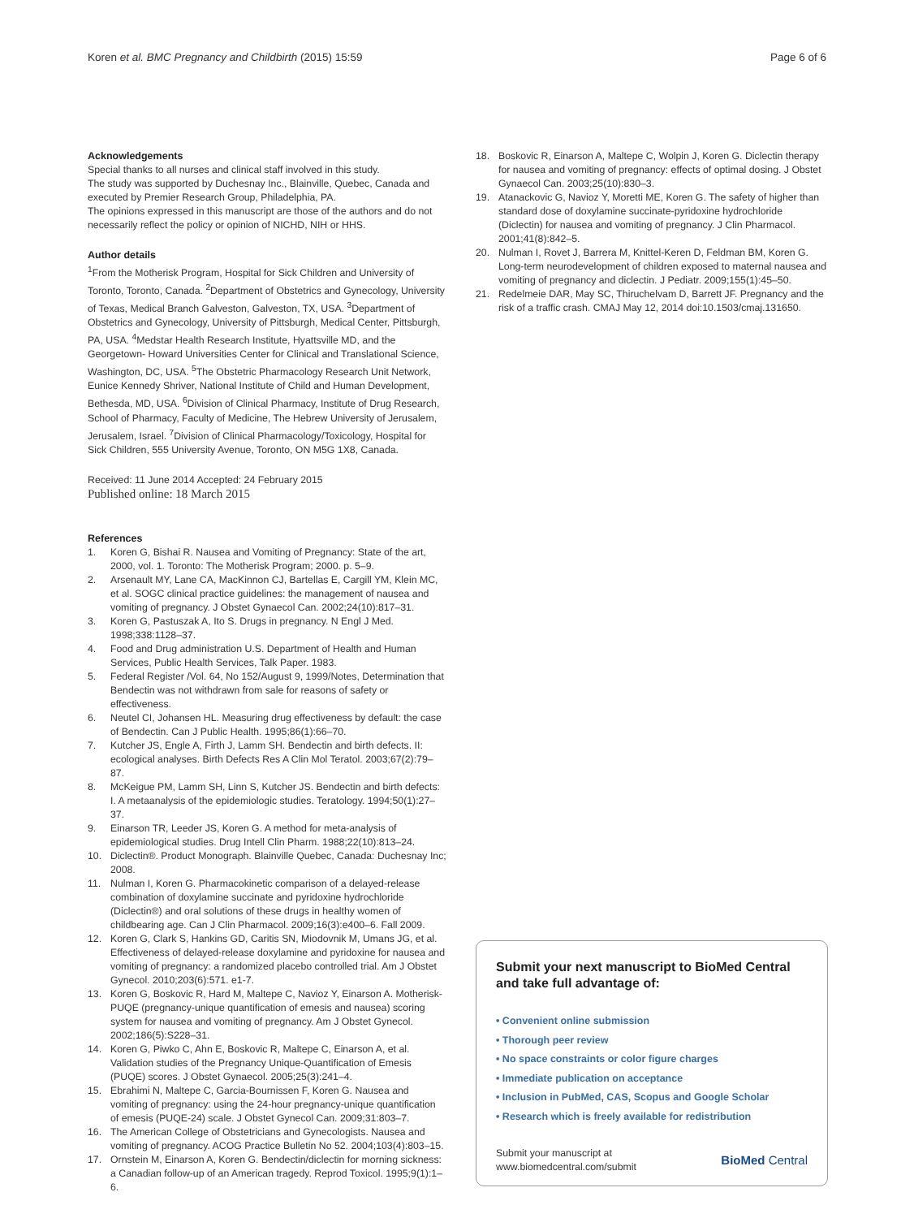Koren et al. BMC Pregnancy and Childbirth (2015) 15:59
Page 6 of 6
Acknowledgements
Special thanks to all nurses and clinical staff involved in this study.
The study was supported by Duchesnay Inc., Blainville, Quebec, Canada and executed by Premier Research Group, Philadelphia, PA.
The opinions expressed in this manuscript are those of the authors and do not necessarily reflect the policy or opinion of NICHD, NIH or HHS.
Author details
<sup>1</sup> From the Motherisk Program, Hospital for Sick Children and University of Toronto, Toronto, Canada. <sup>2</sup>Department of Obstetrics and Gynecology, University of Texas, Medical Branch Galveston, Galveston, TX, USA. <sup>3</sup>Department of Obstetrics and Gynecology, University of Pittsburgh, Medical Center, Pittsburgh, PA, USA. <sup>4</sup>Medstar Health Research Institute, Hyattsville MD, and the Georgetown- Howard Universities Center for Clinical and Translational Science, Washington, DC, USA. <sup>5</sup>The Obstetric Pharmacology Research Unit Network, Eunice Kennedy Shriver, National Institute of Child and Human Development, Bethesda, MD, USA. <sup>6</sup>Division of Clinical Pharmacy, Institute of Drug Research, School of Pharmacy, Faculty of Medicine, The Hebrew University of Jerusalem, Jerusalem, Israel. <sup>7</sup>Division of Clinical Pharmacology/Toxicology, Hospital for Sick Children, 555 University Avenue, Toronto, ON M5G 1X8, Canada.
Received: 11 June 2014 Accepted: 24 February 2015
Published online: 18 March 2015
References
1. Koren G, Bishai R. Nausea and Vomiting of Pregnancy: State of the art, 2000, vol. 1. Toronto: The Motherisk Program; 2000. p. 5–9.
2. Arsenault MY, Lane CA, MacKinnon CJ, Bartellas E, Cargill YM, Klein MC, et al. SOGC clinical practice guidelines: the management of nausea and vomiting of pregnancy. J Obstet Gynaecol Can. 2002;24(10):817–31.
3. Koren G, Pastuszak A, Ito S. Drugs in pregnancy. N Engl J Med. 1998;338:1128–37.
4. Food and Drug administration U.S. Department of Health and Human Services, Public Health Services, Talk Paper. 1983.
5. Federal Register /Vol. 64, No 152/August 9, 1999/Notes, Determination that Bendectin was not withdrawn from sale for reasons of safety or effectiveness.
6. Neutel CI, Johansen HL. Measuring drug effectiveness by default: the case of Bendectin. Can J Public Health. 1995;86(1):66–70.
7. Kutcher JS, Engle A, Firth J, Lamm SH. Bendectin and birth defects. II: ecological analyses. Birth Defects Res A Clin Mol Teratol. 2003;67(2):79–87.
8. McKeigue PM, Lamm SH, Linn S, Kutcher JS. Bendectin and birth defects: I. A metaanalysis of the epidemiologic studies. Teratology. 1994;50(1):27–37.
9. Einarson TR, Leeder JS, Koren G. A method for meta-analysis of epidemiological studies. Drug Intell Clin Pharm. 1988;22(10):813–24.
10. Diclectin®. Product Monograph. Blainville Quebec, Canada: Duchesnay Inc; 2008.
11. Nulman I, Koren G. Pharmacokinetic comparison of a delayed-release combination of doxylamine succinate and pyridoxine hydrochloride (Diclectin®) and oral solutions of these drugs in healthy women of childbearing age. Can J Clin Pharmacol. 2009;16(3):e400–6. Fall 2009.
12. Koren G, Clark S, Hankins GD, Caritis SN, Miodovnik M, Umans JG, et al. Effectiveness of delayed-release doxylamine and pyridoxine for nausea and vomiting of pregnancy: a randomized placebo controlled trial. Am J Obstet Gynecol. 2010;203(6):571. e1-7.
13. Koren G, Boskovic R, Hard M, Maltepe C, Navioz Y, Einarson A. Motherisk-PUQE (pregnancy-unique quantification of emesis and nausea) scoring system for nausea and vomiting of pregnancy. Am J Obstet Gynecol. 2002;186(5):S228–31.
14. Koren G, Piwko C, Ahn E, Boskovic R, Maltepe C, Einarson A, et al. Validation studies of the Pregnancy Unique-Quantification of Emesis (PUQE) scores. J Obstet Gynaecol. 2005;25(3):241–4.
15. Ebrahimi N, Maltepe C, Garcia-Bournissen F, Koren G. Nausea and vomiting of pregnancy: using the 24-hour pregnancy-unique quantification of emesis (PUQE-24) scale. J Obstet Gynecol Can. 2009;31:803–7.
16. The American College of Obstetricians and Gynecologists. Nausea and vomiting of pregnancy. ACOG Practice Bulletin No 52. 2004;103(4):803–15.
17. Ornstein M, Einarson A, Koren G. Bendectin/diclectin for morning sickness: a Canadian follow-up of an American tragedy. Reprod Toxicol. 1995;9(1):1–6.
18. Boskovic R, Einarson A, Maltepe C, Wolpin J, Koren G. Diclectin therapy for nausea and vomiting of pregnancy: effects of optimal dosing. J Obstet Gynaecol Can. 2003;25(10):830–3.
19. Atanackovic G, Navioz Y, Moretti ME, Koren G. The safety of higher than standard dose of doxylamine succinate-pyridoxine hydrochloride (Diclectin) for nausea and vomiting of pregnancy. J Clin Pharmacol. 2001;41(8):842–5.
20. Nulman I, Rovet J, Barrera M, Knittel-Keren D, Feldman BM, Koren G. Long-term neurodevelopment of children exposed to maternal nausea and vomiting of pregnancy and diclectin. J Pediatr. 2009;155(1):45–50.
21. Redelmeie DAR, May SC, Thiruchelvam D, Barrett JF. Pregnancy and the risk of a traffic crash. CMAJ May 12, 2014 doi:10.1503/cmaj.131650.
Submit your next manuscript to BioMed Central and take full advantage of:
• Convenient online submission
• Thorough peer review
• No space constraints or color figure charges
• Immediate publication on acceptance
• Inclusion in PubMed, CAS, Scopus and Google Scholar
• Research which is freely available for redistribution
Submit your manuscript at
www.biomedcentral.com/submit
BioMed Central